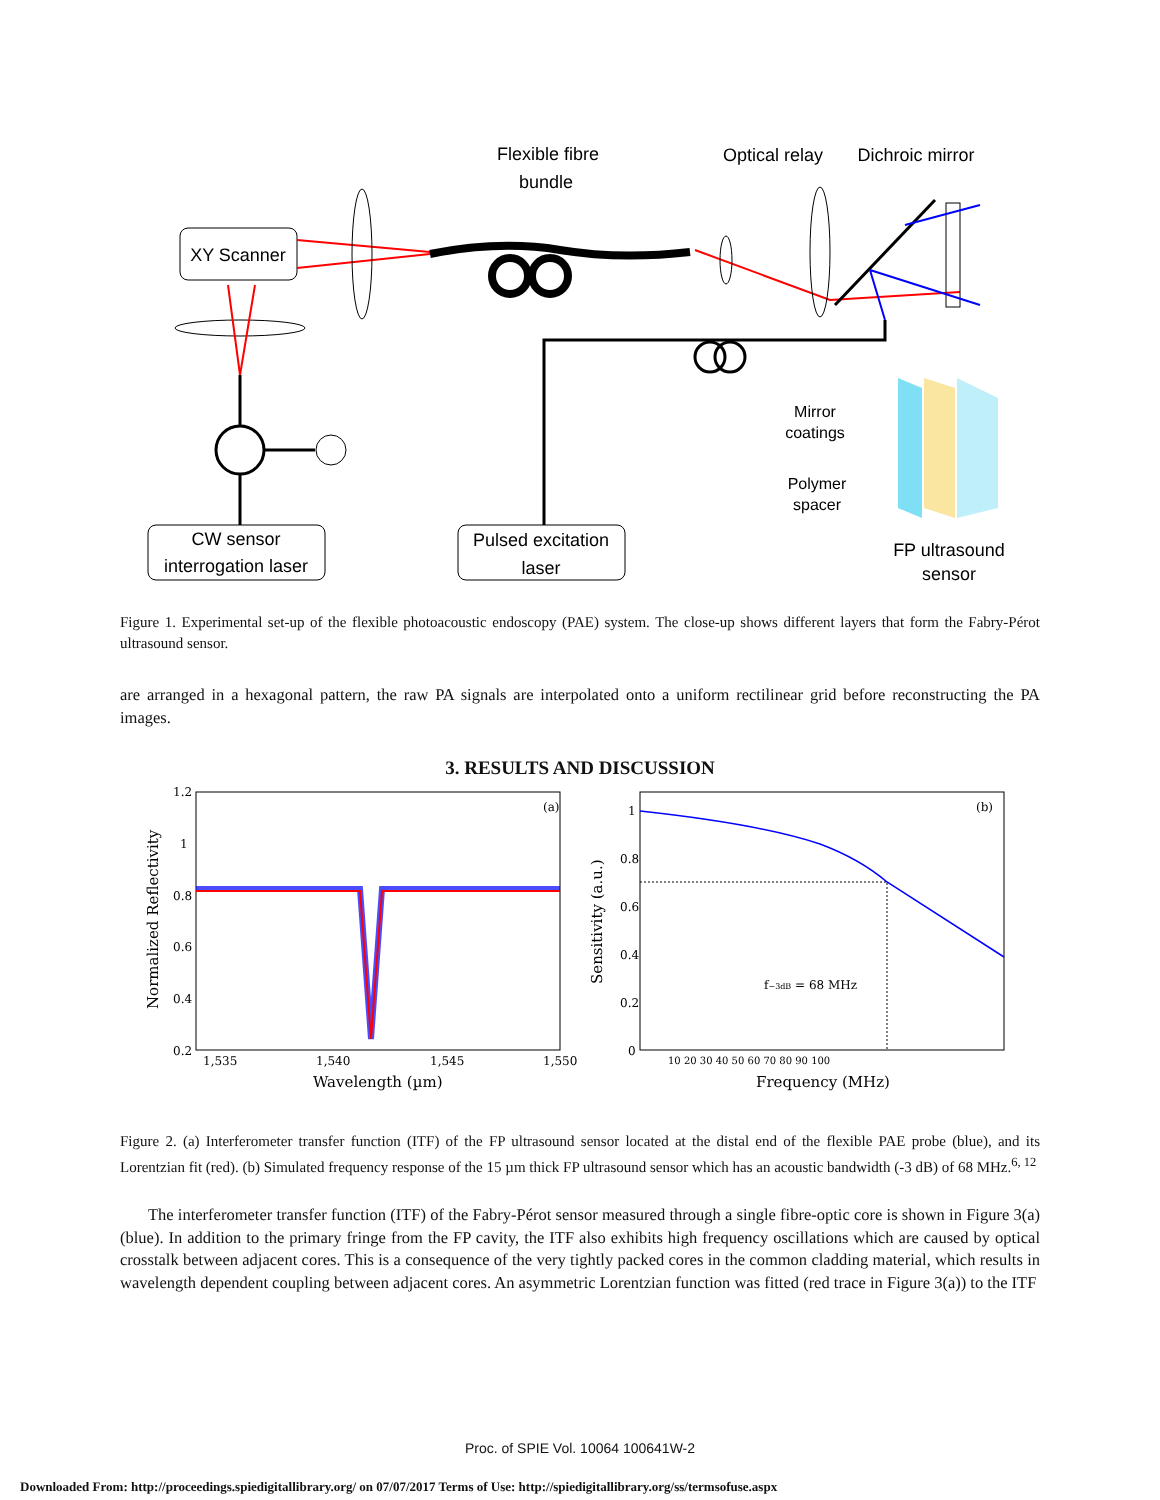Flexible fibre
bundle
Optical relay
Dichroic mirror
XY Scanner
CW sensor
interrogation laser
Pulsed excitation
laser
Mirror
coatings
Polymer
spacer
FP ultrasound
sensor
Figure 1. Experimental set-up of the flexible photoacoustic endoscopy (PAE) system. The close-up shows different layers that form the Fabry-Pérot ultrasound sensor.
are arranged in a hexagonal pattern, the raw PA signals are interpolated onto a uniform rectilinear grid before reconstructing the PA images.
3. RESULTS AND DISCUSSION
(a)
1.2
1
0.8
0.6
0.4
0.2
1,535
1,540
1,545
1,550
Wavelength (µm)
Normalized Reflectivity
(b)
f−3dB = 68 MHz
1
0.8
0.6
0.4
0.2
0
10 20 30 40 50 60 70 80 90 100
Frequency (MHz)
Sensitivity (a.u.)
Figure 2. (a) Interferometer transfer function (ITF) of the FP ultrasound sensor located at the distal end of the flexible PAE probe (blue), and its Lorentzian fit (red). (b) Simulated frequency response of the 15 µm thick FP ultrasound sensor which has an acoustic bandwidth (-3 dB) of 68 MHz.<sup>6, 12</sup>
The interferometer transfer function (ITF) of the Fabry-Pérot sensor measured through a single fibre-optic core is shown in Figure 3(a) (blue). In addition to the primary fringe from the FP cavity, the ITF also exhibits high frequency oscillations which are caused by optical crosstalk between adjacent cores. This is a consequence of the very tightly packed cores in the common cladding material, which results in wavelength dependent coupling between adjacent cores. An asymmetric Lorentzian function was fitted (red trace in Figure 3(a)) to the ITF
Proc. of SPIE Vol. 10064 100641W-2
Downloaded From: http://proceedings.spiedigitallibrary.org/ on 07/07/2017 Terms of Use: http://spiedigitallibrary.org/ss/termsofuse.aspx